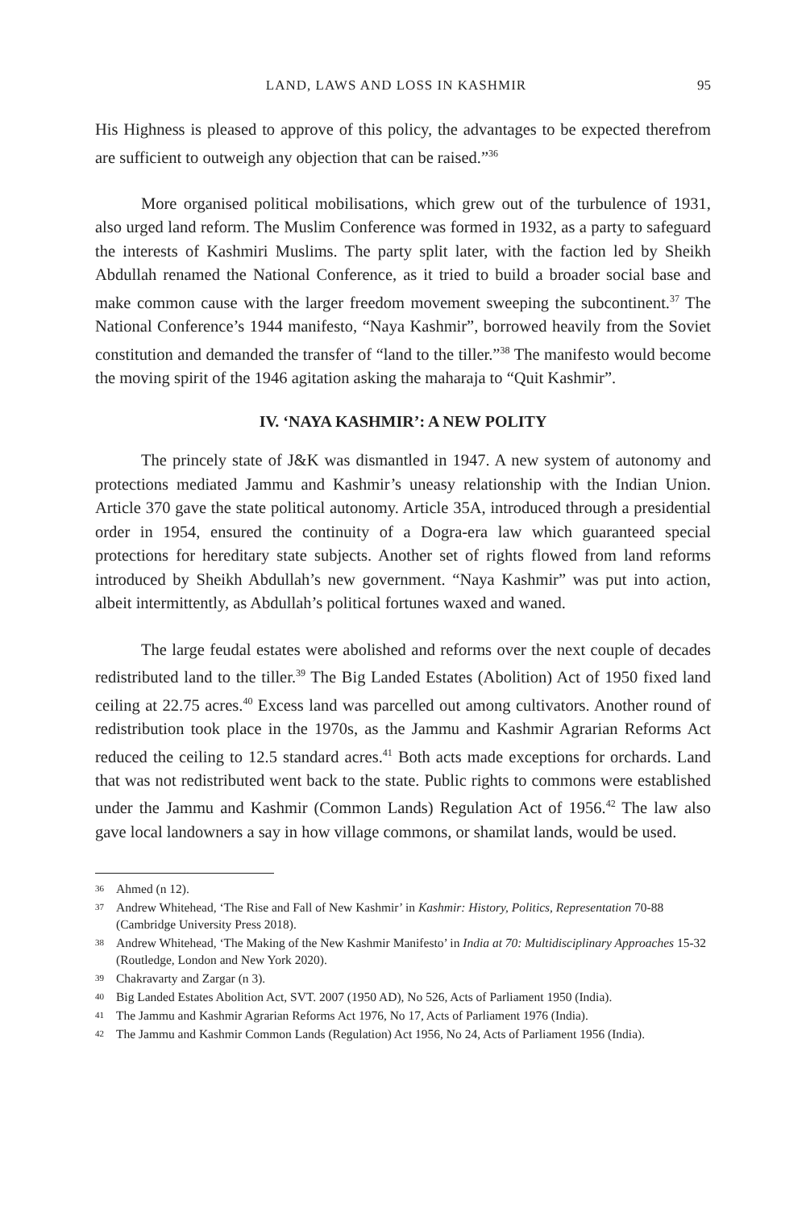LAND, LAWS AND LOSS IN KASHMIR 95
His Highness is pleased to approve of this policy, the advantages to be expected therefrom are sufficient to outweigh any objection that can be raised.”<sup>36</sup>
More organised political mobilisations, which grew out of the turbulence of 1931, also urged land reform. The Muslim Conference was formed in 1932, as a party to safeguard the interests of Kashmiri Muslims. The party split later, with the faction led by Sheikh Abdullah renamed the National Conference, as it tried to build a broader social base and make common cause with the larger freedom movement sweeping the subcontinent.<sup>37</sup> The National Conference’s 1944 manifesto, “Naya Kashmir”, borrowed heavily from the Soviet constitution and demanded the transfer of “land to the tiller.”<sup>38</sup> The manifesto would become the moving spirit of the 1946 agitation asking the maharaja to “Quit Kashmir”.
IV. ‘NAYA KASHMIR’: A NEW POLITY
The princely state of J&K was dismantled in 1947. A new system of autonomy and protections mediated Jammu and Kashmir’s uneasy relationship with the Indian Union. Article 370 gave the state political autonomy. Article 35A, introduced through a presidential order in 1954, ensured the continuity of a Dogra-era law which guaranteed special protections for hereditary state subjects. Another set of rights flowed from land reforms introduced by Sheikh Abdullah’s new government. “Naya Kashmir” was put into action, albeit intermittently, as Abdullah’s political fortunes waxed and waned.
The large feudal estates were abolished and reforms over the next couple of decades redistributed land to the tiller.<sup>39</sup> The Big Landed Estates (Abolition) Act of 1950 fixed land ceiling at 22.75 acres.<sup>40</sup> Excess land was parcelled out among cultivators. Another round of redistribution took place in the 1970s, as the Jammu and Kashmir Agrarian Reforms Act reduced the ceiling to 12.5 standard acres.<sup>41</sup> Both acts made exceptions for orchards. Land that was not redistributed went back to the state. Public rights to commons were established under the Jammu and Kashmir (Common Lands) Regulation Act of 1956.<sup>42</sup> The law also gave local landowners a say in how village commons, or shamilat lands, would be used.
36 Ahmed (n 12).
37 Andrew Whitehead, ‘The Rise and Fall of New Kashmir’ in Kashmir: History, Politics, Representation 70-88 (Cambridge University Press 2018).
38 Andrew Whitehead, ‘The Making of the New Kashmir Manifesto’ in India at 70: Multidisciplinary Approaches 15-32 (Routledge, London and New York 2020).
39 Chakravarty and Zargar (n 3).
40 Big Landed Estates Abolition Act, SVT. 2007 (1950 AD), No 526, Acts of Parliament 1950 (India).
41 The Jammu and Kashmir Agrarian Reforms Act 1976, No 17, Acts of Parliament 1976 (India).
42 The Jammu and Kashmir Common Lands (Regulation) Act 1956, No 24, Acts of Parliament 1956 (India).